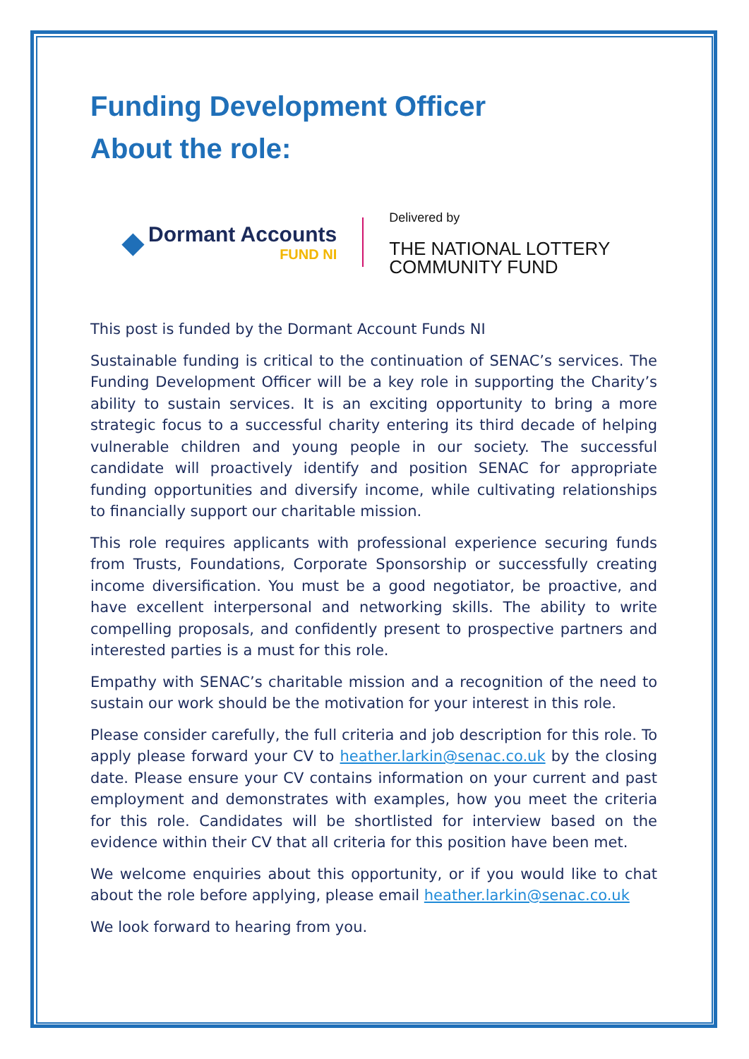Funding Development Officer
About the role:
◆
Dormant Accounts
FUND NI
Delivered by
THE NATIONAL LOTTERY
COMMUNITY FUND
This post is funded by the Dormant Account Funds NI
Sustainable funding is critical to the continuation of SENAC’s services. The Funding Development Officer will be a key role in supporting the Charity’s ability to sustain services. It is an exciting opportunity to bring a more strategic focus to a successful charity entering its third decade of helping vulnerable children and young people in our society. The successful candidate will proactively identify and position SENAC for appropriate funding opportunities and diversify income, while cultivating relationships to financially support our charitable mission.
This role requires applicants with professional experience securing funds from Trusts, Foundations, Corporate Sponsorship or successfully creating income diversification. You must be a good negotiator, be proactive, and have excellent interpersonal and networking skills. The ability to write compelling proposals, and confidently present to prospective partners and interested parties is a must for this role.
Empathy with SENAC’s charitable mission and a recognition of the need to sustain our work should be the motivation for your interest in this role.
Please consider carefully, the full criteria and job description for this role. To apply please forward your CV to heather.larkin@senac.co.uk by the closing date. Please ensure your CV contains information on your current and past employment and demonstrates with examples, how you meet the criteria for this role. Candidates will be shortlisted for interview based on the evidence within their CV that all criteria for this position have been met.
We welcome enquiries about this opportunity, or if you would like to chat about the role before applying, please email heather.larkin@senac.co.uk
We look forward to hearing from you.